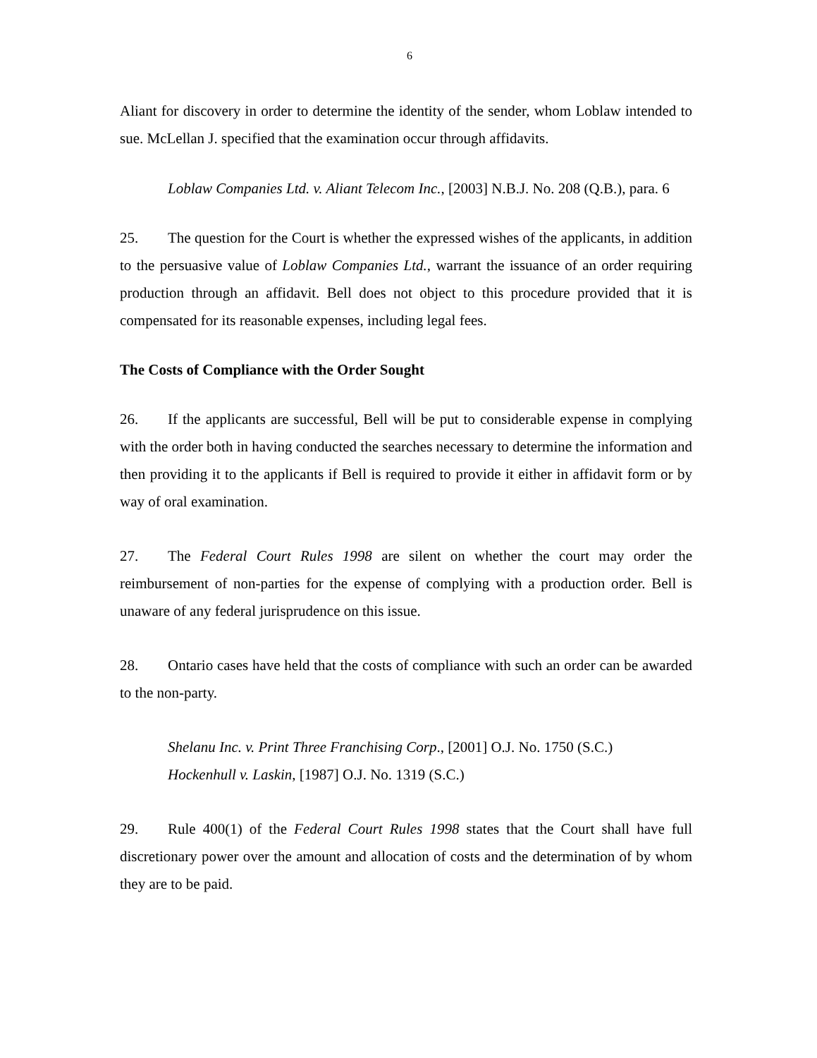6
Aliant for discovery in order to determine the identity of the sender, whom Loblaw intended to sue. McLellan J. specified that the examination occur through affidavits.
Loblaw Companies Ltd. v. Aliant Telecom Inc., [2003] N.B.J. No. 208 (Q.B.), para. 6
25. The question for the Court is whether the expressed wishes of the applicants, in addition to the persuasive value of Loblaw Companies Ltd., warrant the issuance of an order requiring production through an affidavit. Bell does not object to this procedure provided that it is compensated for its reasonable expenses, including legal fees.
The Costs of Compliance with the Order Sought
26. If the applicants are successful, Bell will be put to considerable expense in complying with the order both in having conducted the searches necessary to determine the information and then providing it to the applicants if Bell is required to provide it either in affidavit form or by way of oral examination.
27. The Federal Court Rules 1998 are silent on whether the court may order the reimbursement of non-parties for the expense of complying with a production order. Bell is unaware of any federal jurisprudence on this issue.
28. Ontario cases have held that the costs of compliance with such an order can be awarded to the non-party.
Shelanu Inc. v. Print Three Franchising Corp., [2001] O.J. No. 1750 (S.C.)
Hockenhull v. Laskin, [1987] O.J. No. 1319 (S.C.)
29. Rule 400(1) of the Federal Court Rules 1998 states that the Court shall have full discretionary power over the amount and allocation of costs and the determination of by whom they are to be paid.